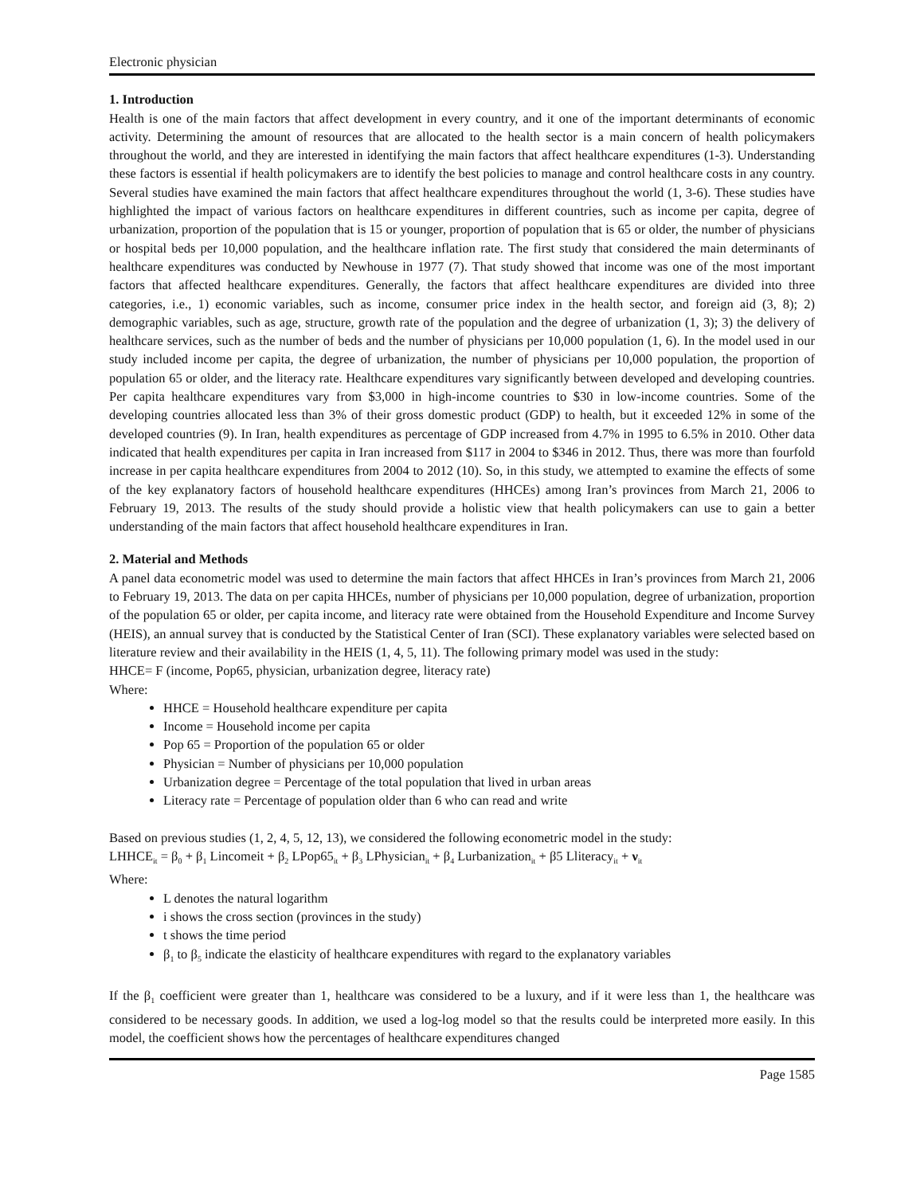Electronic physician
1. Introduction
Health is one of the main factors that affect development in every country, and it one of the important determinants of economic activity. Determining the amount of resources that are allocated to the health sector is a main concern of health policymakers throughout the world, and they are interested in identifying the main factors that affect healthcare expenditures (1-3). Understanding these factors is essential if health policymakers are to identify the best policies to manage and control healthcare costs in any country. Several studies have examined the main factors that affect healthcare expenditures throughout the world (1, 3-6). These studies have highlighted the impact of various factors on healthcare expenditures in different countries, such as income per capita, degree of urbanization, proportion of the population that is 15 or younger, proportion of population that is 65 or older, the number of physicians or hospital beds per 10,000 population, and the healthcare inflation rate. The first study that considered the main determinants of healthcare expenditures was conducted by Newhouse in 1977 (7). That study showed that income was one of the most important factors that affected healthcare expenditures. Generally, the factors that affect healthcare expenditures are divided into three categories, i.e., 1) economic variables, such as income, consumer price index in the health sector, and foreign aid (3, 8); 2) demographic variables, such as age, structure, growth rate of the population and the degree of urbanization (1, 3); 3) the delivery of healthcare services, such as the number of beds and the number of physicians per 10,000 population (1, 6). In the model used in our study included income per capita, the degree of urbanization, the number of physicians per 10,000 population, the proportion of population 65 or older, and the literacy rate. Healthcare expenditures vary significantly between developed and developing countries. Per capita healthcare expenditures vary from $3,000 in high-income countries to $30 in low-income countries. Some of the developing countries allocated less than 3% of their gross domestic product (GDP) to health, but it exceeded 12% in some of the developed countries (9). In Iran, health expenditures as percentage of GDP increased from 4.7% in 1995 to 6.5% in 2010. Other data indicated that health expenditures per capita in Iran increased from $117 in 2004 to $346 in 2012. Thus, there was more than fourfold increase in per capita healthcare expenditures from 2004 to 2012 (10). So, in this study, we attempted to examine the effects of some of the key explanatory factors of household healthcare expenditures (HHCEs) among Iran’s provinces from March 21, 2006 to February 19, 2013. The results of the study should provide a holistic view that health policymakers can use to gain a better understanding of the main factors that affect household healthcare expenditures in Iran.
2. Material and Methods
A panel data econometric model was used to determine the main factors that affect HHCEs in Iran’s provinces from March 21, 2006 to February 19, 2013. The data on per capita HHCEs, number of physicians per 10,000 population, degree of urbanization, proportion of the population 65 or older, per capita income, and literacy rate were obtained from the Household Expenditure and Income Survey (HEIS), an annual survey that is conducted by the Statistical Center of Iran (SCI). These explanatory variables were selected based on literature review and their availability in the HEIS (1, 4, 5, 11). The following primary model was used in the study:
HHCE= F (income, Pop65, physician, urbanization degree, literacy rate)
Where:
HHCE = Household healthcare expenditure per capita
Income = Household income per capita
Pop 65 = Proportion of the population 65 or older
Physician = Number of physicians per 10,000 population
Urbanization degree = Percentage of the total population that lived in urban areas
Literacy rate = Percentage of population older than 6 who can read and write
Based on previous studies (1, 2, 4, 5, 12, 13), we considered the following econometric model in the study:
LHHCE<sub>it</sub> = β<sub>0</sub> + β<sub>1</sub> Lincomeit + β<sub>2</sub> LPop65<sub>it</sub> + β<sub>3</sub> LPhysician<sub>it</sub> + β<sub>4</sub> Lurbanization<sub>it</sub> + β5 Lliteracy<sub>it</sub> + ν<sub>it</sub>
Where:
L denotes the natural logarithm
i shows the cross section (provinces in the study)
t shows the time period
β<sub>1</sub> to β<sub>5</sub> indicate the elasticity of healthcare expenditures with regard to the explanatory variables
If the β<sub>1</sub> coefficient were greater than 1, healthcare was considered to be a luxury, and if it were less than 1, the healthcare was considered to be necessary goods. In addition, we used a log-log model so that the results could be interpreted more easily. In this model, the coefficient shows how the percentages of healthcare expenditures changed
Page 1585